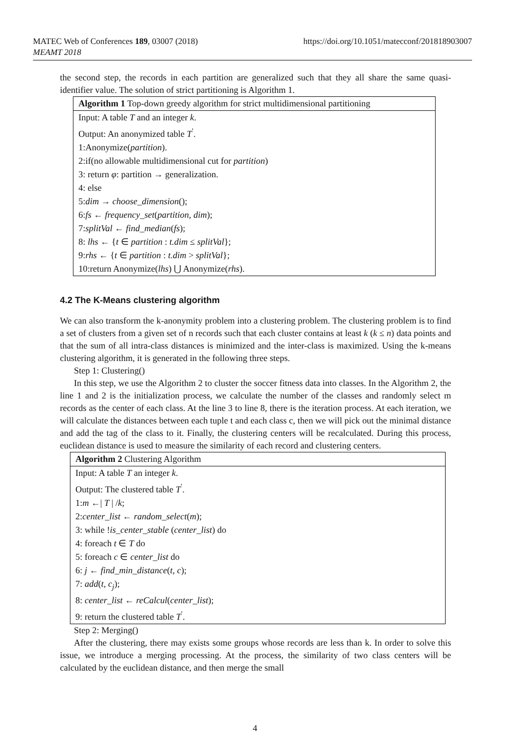MATEC Web of Conferences 189, 03007 (2018)
MEAMT 2018
https://doi.org/10.1051/matecconf/201818903007
the second step, the records in each partition are generalized such that they all share the same quasi-identifier value. The solution of strict partitioning is Algorithm 1.
| Algorithm 1 Top-down greedy algorithm for strict multidimensional partitioning |
| --- |
| Input: A table T and an integer k . |
| Output: An anonymized table T<sup>′</sup>. |
| 1:Anonymize( partition ). |
| 2:if(no allowable multidimensional cut for partition ) |
| 3: return φ : partition → generalization. |
| 4: else |
| 5: dim → choose_dimension (); |
| 6: fs ← frequency_set ( partition, dim ); |
| 7: splitVal ← find_median ( fs ); |
| 8: lhs ← { t ∈ partition : t.dim ≤ splitVal }; |
| 9: rhs ← { t ∈ partition : t.dim > splitVal }; |
| 10:return Anonymize( lhs ) ⋃ Anonymize( rhs ). |
4.2 The K-Means clustering algorithm
We can also transform the k-anonymity problem into a clustering problem. The clustering problem is to find a set of clusters from a given set of n records such that each cluster contains at least k (k ≤ n) data points and that the sum of all intra-class distances is minimized and the inter-class is maximized. Using the k-means clustering algorithm, it is generated in the following three steps.
Step 1: Clustering()
In this step, we use the Algorithm 2 to cluster the soccer fitness data into classes. In the Algorithm 2, the line 1 and 2 is the initialization process, we calculate the number of the classes and randomly select m records as the center of each class. At the line 3 to line 8, there is the iteration process. At each iteration, we will calculate the distances between each tuple t and each class c, then we will pick out the minimal distance and add the tag of the class to it. Finally, the clustering centers will be recalculated. During this process, euclidean distance is used to measure the similarity of each record and clustering centers.
| Algorithm 2 Clustering Algorithm |
| --- |
| Input: A table T an integer k . |
| Output: The clustered table T<sup>′</sup>. |
| 1: m ←/ T / / k ; |
| 2: center_list ← random_select ( m ); |
| 3: while ! is_center_stable ( center_list ) do |
| 4: foreach t ∈ T do |
| 5: foreach c ∈ center_list do |
| 6: j ← find_min_distance ( t, c ); |
| 7: add ( t, c<sub>j</sub> ); |
| 8: center_list ← reCalcul ( center_list ); |
| 9: return the clustered table T<sup>′</sup>. |
Step 2: Merging()
After the clustering, there may exists some groups whose records are less than k. In order to solve this issue, we introduce a merging processing. At the process, the similarity of two class centers will be calculated by the euclidean distance, and then merge the small
4